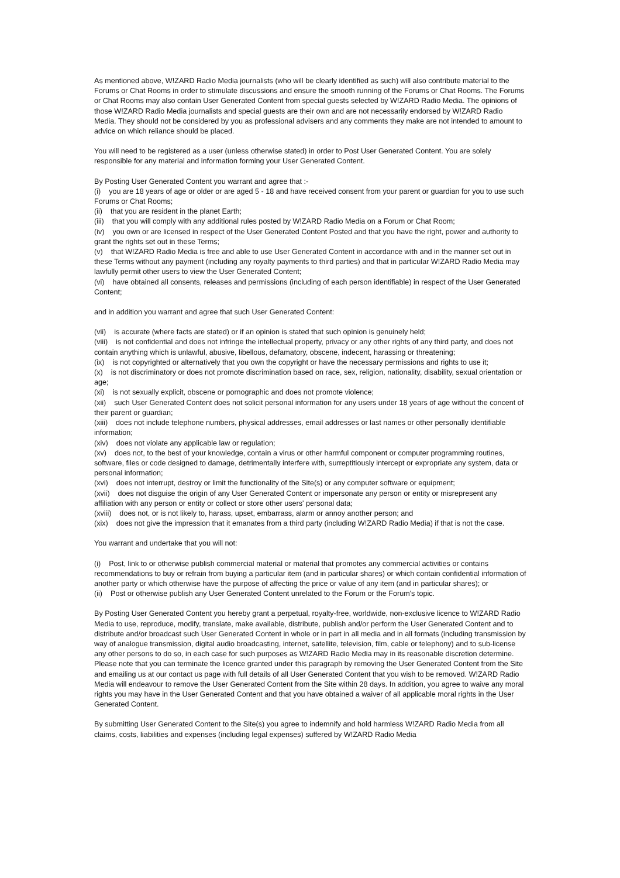As mentioned above, W!ZARD Radio Media journalists (who will be clearly identified as such) will also contribute material to the Forums or Chat Rooms in order to stimulate discussions and ensure the smooth running of the Forums or Chat Rooms. The Forums or Chat Rooms may also contain User Generated Content from special guests selected by W!ZARD Radio Media. The opinions of those W!ZARD Radio Media journalists and special guests are their own and are not necessarily endorsed by W!ZARD Radio Media. They should not be considered by you as professional advisers and any comments they make are not intended to amount to advice on which reliance should be placed.
You will need to be registered as a user (unless otherwise stated) in order to Post User Generated Content. You are solely responsible for any material and information forming your User Generated Content.
By Posting User Generated Content you warrant and agree that :-
(i) you are 18 years of age or older or are aged 5 - 18 and have received consent from your parent or guardian for you to use such Forums or Chat Rooms;
(ii) that you are resident in the planet Earth;
(iii) that you will comply with any additional rules posted by W!ZARD Radio Media on a Forum or Chat Room;
(iv) you own or are licensed in respect of the User Generated Content Posted and that you have the right, power and authority to grant the rights set out in these Terms;
(v) that W!ZARD Radio Media is free and able to use User Generated Content in accordance with and in the manner set out in these Terms without any payment (including any royalty payments to third parties) and that in particular W!ZARD Radio Media may lawfully permit other users to view the User Generated Content;
(vi) have obtained all consents, releases and permissions (including of each person identifiable) in respect of the User Generated Content;
and in addition you warrant and agree that such User Generated Content:
(vii) is accurate (where facts are stated) or if an opinion is stated that such opinion is genuinely held;
(viii) is not confidential and does not infringe the intellectual property, privacy or any other rights of any third party, and does not contain anything which is unlawful, abusive, libellous, defamatory, obscene, indecent, harassing or threatening;
(ix) is not copyrighted or alternatively that you own the copyright or have the necessary permissions and rights to use it;
(x) is not discriminatory or does not promote discrimination based on race, sex, religion, nationality, disability, sexual orientation or age;
(xi) is not sexually explicit, obscene or pornographic and does not promote violence;
(xii) such User Generated Content does not solicit personal information for any users under 18 years of age without the concent of their parent or guardian;
(xiii) does not include telephone numbers, physical addresses, email addresses or last names or other personally identifiable information;
(xiv) does not violate any applicable law or regulation;
(xv) does not, to the best of your knowledge, contain a virus or other harmful component or computer programming routines, software, files or code designed to damage, detrimentally interfere with, surreptitiously intercept or expropriate any system, data or personal information;
(xvi) does not interrupt, destroy or limit the functionality of the Site(s) or any computer software or equipment;
(xvii) does not disguise the origin of any User Generated Content or impersonate any person or entity or misrepresent any affiliation with any person or entity or collect or store other users' personal data;
(xviii) does not, or is not likely to, harass, upset, embarrass, alarm or annoy another person; and
(xix) does not give the impression that it emanates from a third party (including W!ZARD Radio Media) if that is not the case.
You warrant and undertake that you will not:
(i) Post, link to or otherwise publish commercial material or material that promotes any commercial activities or contains recommendations to buy or refrain from buying a particular item (and in particular shares) or which contain confidential information of another party or which otherwise have the purpose of affecting the price or value of any item (and in particular shares); or
(ii) Post or otherwise publish any User Generated Content unrelated to the Forum or the Forum's topic.
By Posting User Generated Content you hereby grant a perpetual, royalty-free, worldwide, non-exclusive licence to W!ZARD Radio Media to use, reproduce, modify, translate, make available, distribute, publish and/or perform the User Generated Content and to distribute and/or broadcast such User Generated Content in whole or in part in all media and in all formats (including transmission by way of analogue transmission, digital audio broadcasting, internet, satellite, television, film, cable or telephony) and to sub-license any other persons to do so, in each case for such purposes as W!ZARD Radio Media may in its reasonable discretion determine. Please note that you can terminate the licence granted under this paragraph by removing the User Generated Content from the Site and emailing us at our contact us page with full details of all User Generated Content that you wish to be removed. W!ZARD Radio Media will endeavour to remove the User Generated Content from the Site within 28 days. In addition, you agree to waive any moral rights you may have in the User Generated Content and that you have obtained a waiver of all applicable moral rights in the User Generated Content.
By submitting User Generated Content to the Site(s) you agree to indemnify and hold harmless W!ZARD Radio Media from all claims, costs, liabilities and expenses (including legal expenses) suffered by W!ZARD Radio Media